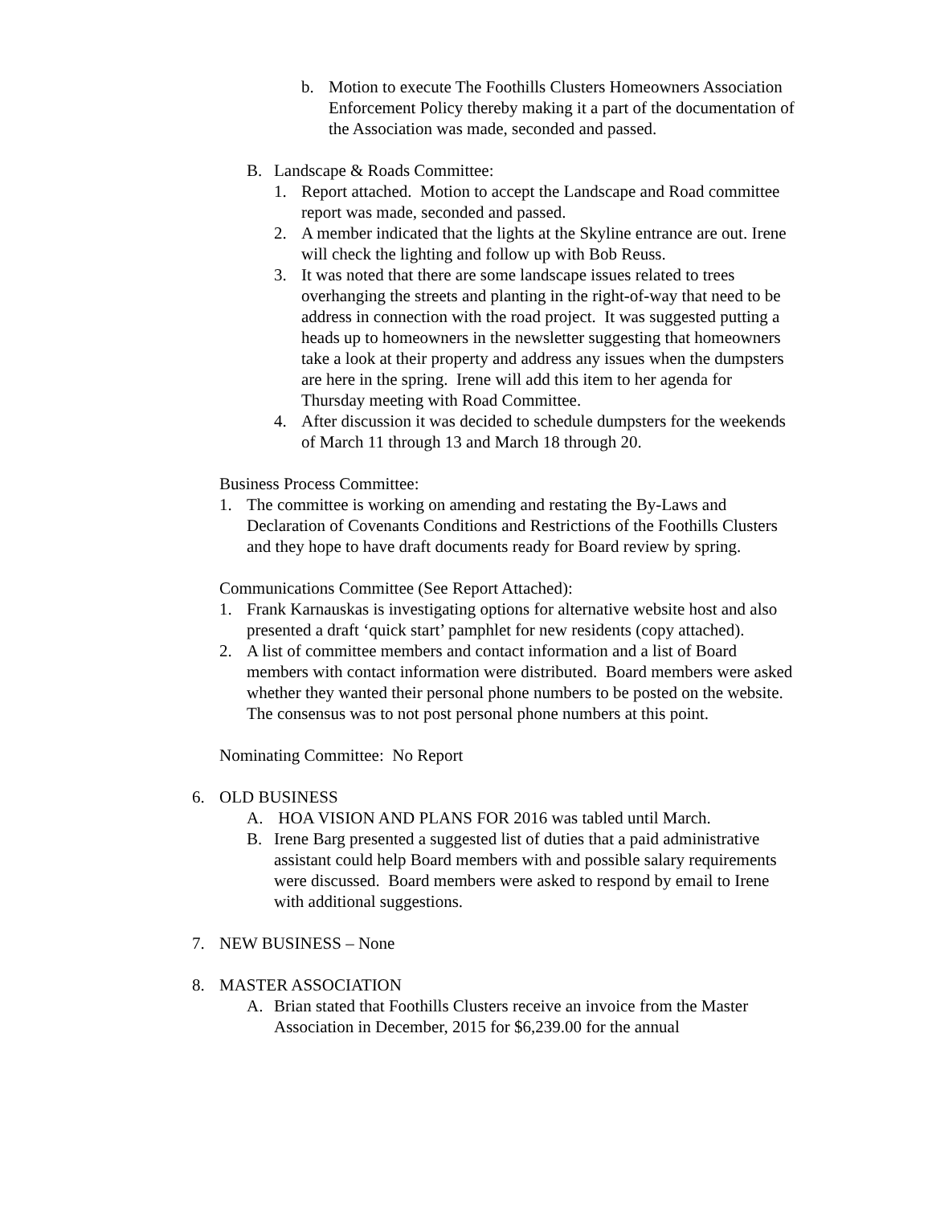b. Motion to execute The Foothills Clusters Homeowners Association Enforcement Policy thereby making it a part of the documentation of the Association was made, seconded and passed.
B. Landscape & Roads Committee:
1. Report attached. Motion to accept the Landscape and Road committee report was made, seconded and passed.
2. A member indicated that the lights at the Skyline entrance are out. Irene will check the lighting and follow up with Bob Reuss.
3. It was noted that there are some landscape issues related to trees overhanging the streets and planting in the right-of-way that need to be address in connection with the road project. It was suggested putting a heads up to homeowners in the newsletter suggesting that homeowners take a look at their property and address any issues when the dumpsters are here in the spring. Irene will add this item to her agenda for Thursday meeting with Road Committee.
4. After discussion it was decided to schedule dumpsters for the weekends of March 11 through 13 and March 18 through 20.
Business Process Committee:
1. The committee is working on amending and restating the By-Laws and Declaration of Covenants Conditions and Restrictions of the Foothills Clusters and they hope to have draft documents ready for Board review by spring.
Communications Committee (See Report Attached):
1. Frank Karnauskas is investigating options for alternative website host and also presented a draft ‘quick start’ pamphlet for new residents (copy attached).
2. A list of committee members and contact information and a list of Board members with contact information were distributed. Board members were asked whether they wanted their personal phone numbers to be posted on the website. The consensus was to not post personal phone numbers at this point.
Nominating Committee: No Report
6. OLD BUSINESS
A. HOA VISION AND PLANS FOR 2016 was tabled until March.
B. Irene Barg presented a suggested list of duties that a paid administrative assistant could help Board members with and possible salary requirements were discussed. Board members were asked to respond by email to Irene with additional suggestions.
7. NEW BUSINESS – None
8. MASTER ASSOCIATION
A. Brian stated that Foothills Clusters receive an invoice from the Master Association in December, 2015 for $6,239.00 for the annual